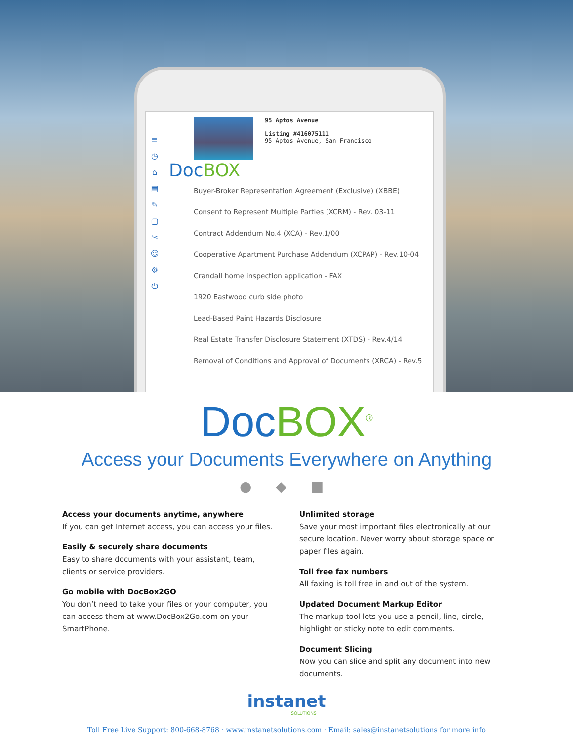≡
◷
⌂
▤
✎
▢
✂
☺
⚙
⏻
95 Aptos Avenue
Listing #416075111
95 Aptos Avenue, San Francisco
DocBOX
Buyer-Broker Representation Agreement (Exclusive) (XBBE)
Consent to Represent Multiple Parties (XCRM) - Rev. 03-11
Contract Addendum No.4 (XCA) - Rev.1/00
Cooperative Apartment Purchase Addendum (XCPAP) - Rev.10-04
Crandall home inspection application - FAX
1920 Eastwood curb side photo
Lead-Based Paint Hazards Disclosure
Real Estate Transfer Disclosure Statement (XTDS) - Rev.4/14
Removal of Conditions and Approval of Documents (XRCA) - Rev.5
DocBOX<sup>®</sup>
Access your Documents Everywhere on Anything
● ◆ ■
Access your documents anytime, anywhere
If you can get Internet access, you can access your files.
Easily & securely share documents
Easy to share documents with your assistant, team, clients or service providers.
Go mobile with DocBox2GO
You don’t need to take your files or your computer, you can access them at www.DocBox2Go.com on your SmartPhone.
Unlimited storage
Save your most important files electronically at our secure location. Never worry about storage space or paper files again.
Toll free fax numbers
All faxing is toll free in and out of the system.
Updated Document Markup Editor
The markup tool lets you use a pencil, line, circle, highlight or sticky note to edit comments.
Document Slicing
Now you can slice and split any document into new documents.
instanet
SOLUTIONS
Toll Free Live Support: 800-668-8768 · www.instanetsolutions.com · Email: sales@instanetsolutions for more info